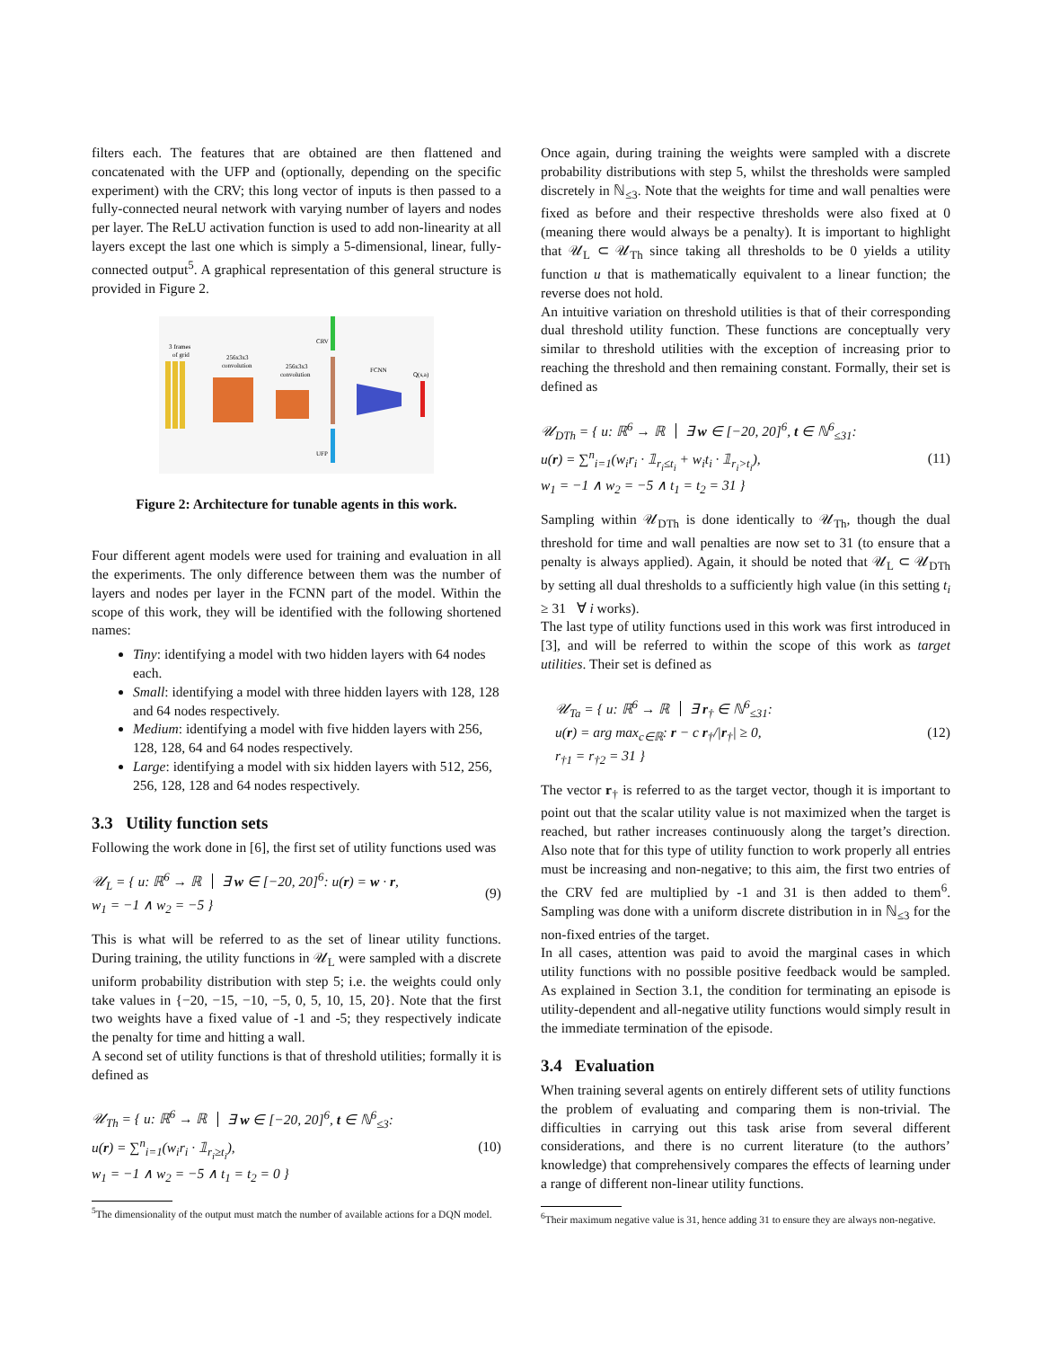filters each. The features that are obtained are then flattened and concatenated with the UFP and (optionally, depending on the specific experiment) with the CRV; this long vector of inputs is then passed to a fully-connected neural network with varying number of layers and nodes per layer. The ReLU activation function is used to add non-linearity at all layers except the last one which is simply a 5-dimensional, linear, fully-connected output<sup>5</sup>. A graphical representation of this general structure is provided in Figure 2.
3 frames
of grid
256x3x3
convolution
256x3x3
convolution
CRV
UFP
FCNN
Q(s,a)
Figure 2: Architecture for tunable agents in this work.
Four different agent models were used for training and evaluation in all the experiments. The only difference between them was the number of layers and nodes per layer in the FCNN part of the model. Within the scope of this work, they will be identified with the following shortened names:
Tiny: identifying a model with two hidden layers with 64 nodes each.
Small: identifying a model with three hidden layers with 128, 128 and 64 nodes respectively.
Medium: identifying a model with five hidden layers with 256, 128, 128, 64 and 64 nodes respectively.
Large: identifying a model with six hidden layers with 512, 256, 256, 128, 128 and 64 nodes respectively.
3.3 Utility function sets
Following the work done in [6], the first set of utility functions used was
𝒰<sub>L</sub> = { u: ℝ<sup>6</sup> → ℝ ∃ w ∈ [−20, 20]<sup>6</sup>: u(r) = w · r,
w<sub>1</sub> = −1 ∧ w<sub>2</sub> = −5 } (9)
This is what will be referred to as the set of linear utility functions. During training, the utility functions in 𝒰<sub>L</sub> were sampled with a discrete uniform probability distribution with step 5; i.e. the weights could only take values in {−20, −15, −10, −5, 0, 5, 10, 15, 20}. Note that the first two weights have a fixed value of -1 and -5; they respectively indicate the penalty for time and hitting a wall.
A second set of utility functions is that of threshold utilities; formally it is defined as
𝒰<sub>Th</sub> = { u: ℝ<sup>6</sup> → ℝ ∃ w ∈ [−20, 20]<sup>6</sup>, t ∈ ℕ<sup>6</sup><sub>≤3</sub>:
u(r) = ∑<sup>n</sup><sub>i=1</sub>(w<sub>i</sub>r<sub>i</sub> · 𝟙<sub>r<sub>i</sub>≥t<sub>i</sub></sub>),
w<sub>1</sub> = −1 ∧ w<sub>2</sub> = −5 ∧ t<sub>1</sub> = t<sub>2</sub> = 0 } (10)
<sup>5</sup> The dimensionality of the output must match the number of available actions for a DQN model.
Once again, during training the weights were sampled with a discrete probability distributions with step 5, whilst the thresholds were sampled discretely in ℕ<sub>≤3</sub>. Note that the weights for time and wall penalties were fixed as before and their respective thresholds were also fixed at 0 (meaning there would always be a penalty). It is important to highlight that 𝒰<sub>L</sub> ⊂ 𝒰<sub>Th</sub> since taking all thresholds to be 0 yields a utility function u that is mathematically equivalent to a linear function; the reverse does not hold.
An intuitive variation on threshold utilities is that of their corresponding dual threshold utility function. These functions are conceptually very similar to threshold utilities with the exception of increasing prior to reaching the threshold and then remaining constant. Formally, their set is defined as
𝒰<sub>DTh</sub> = { u: ℝ<sup>6</sup> → ℝ ∃ w ∈ [−20, 20]<sup>6</sup>, t ∈ ℕ<sup>6</sup><sub>≤31</sub>:
u(r) = ∑<sup>n</sup><sub>i=1</sub>(w<sub>i</sub>r<sub>i</sub> · 𝟙<sub>r<sub>i</sub>≤t<sub>i</sub></sub> + w<sub>i</sub>t<sub>i</sub> · 𝟙<sub>r<sub>i</sub>>t<sub>i</sub></sub>),
w<sub>1</sub> = −1 ∧ w<sub>2</sub> = −5 ∧ t<sub>1</sub> = t<sub>2</sub> = 31 } (11)
Sampling within 𝒰<sub>DTh</sub> is done identically to 𝒰<sub>Th</sub>, though the dual threshold for time and wall penalties are now set to 31 (to ensure that a penalty is always applied). Again, it should be noted that 𝒰<sub>L</sub> ⊂ 𝒰<sub>DTh</sub> by setting all dual thresholds to a sufficiently high value (in this setting t<sub>i</sub> ≥ 31 ∀ i works).
The last type of utility functions used in this work was first introduced in [3], and will be referred to within the scope of this work as target utilities. Their set is defined as
𝒰<sub>Ta</sub> = { u: ℝ<sup>6</sup> → ℝ ∃ r<sub>†</sub> ∈ ℕ<sup>6</sup><sub>≤31</sub>:
u(r) = arg max<sub>c∈ℝ</sub>: r − c r<sub>†</sub>/|r<sub>†</sub>| ≥ 0,
r<sub>†1</sub> = r<sub>†2</sub> = 31 } (12)
The vector r<sub>†</sub> is referred to as the target vector, though it is important to point out that the scalar utility value is not maximized when the target is reached, but rather increases continuously along the target’s direction. Also note that for this type of utility function to work properly all entries must be increasing and non-negative; to this aim, the first two entries of the CRV fed are multiplied by -1 and 31 is then added to them<sup>6</sup>. Sampling was done with a uniform discrete distribution in in ℕ<sub>≤3</sub> for the non-fixed entries of the target.
In all cases, attention was paid to avoid the marginal cases in which utility functions with no possible positive feedback would be sampled. As explained in Section 3.1, the condition for terminating an episode is utility-dependent and all-negative utility functions would simply result in the immediate termination of the episode.
3.4 Evaluation
When training several agents on entirely different sets of utility functions the problem of evaluating and comparing them is non-trivial. The difficulties in carrying out this task arise from several different considerations, and there is no current literature (to the authors’ knowledge) that comprehensively compares the effects of learning under a range of different non-linear utility functions.
<sup>6</sup> Their maximum negative value is 31, hence adding 31 to ensure they are always non-negative.